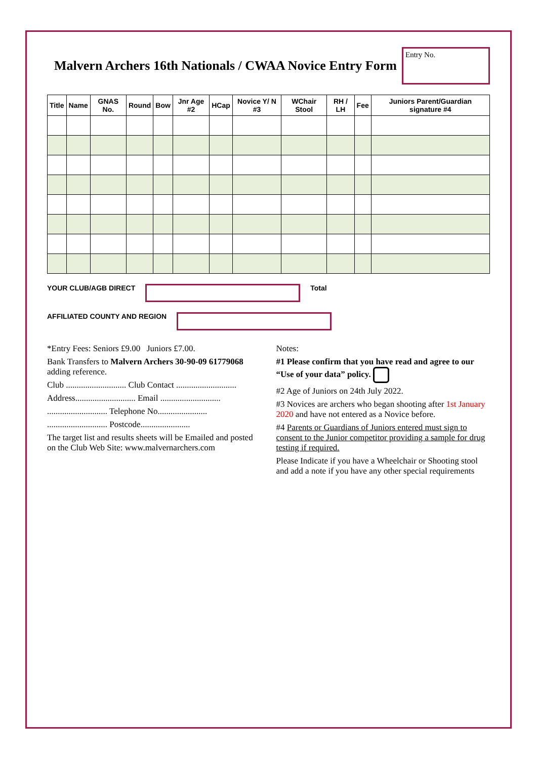Malvern Archers 16th Nationals / CWAA Novice Entry Form
Entry No.
| Title | Name | GNAS No. | Round | Bow | Jnr Age #2 | HCap | Novice Y/ N #3 | WChair Stool | RH / LH | Fee | Juniors Parent/Guardian signature #4 |
| --- | --- | --- | --- | --- | --- | --- | --- | --- | --- | --- | --- |
YOUR CLUB/AGB DIRECT Total
AFFILIATED COUNTY AND REGION
*Entry Fees: Seniors £9.00 Juniors £7.00.
Bank Transfers to Malvern Archers 30-90-09 61779068 adding reference.
Club ............................ Club Contact ............................
Address............................ Email ............................
............................ Telephone No.......................
............................ Postcode.......................
The target list and results sheets will be Emailed and posted on the Club Web Site: www.malvernarchers.com
Notes:
#1 Please confirm that you have read and agree to our “Use of your data” policy.
#2 Age of Juniors on 24th July 2022.
#3 Novices are archers who began shooting after 1st January 2020 and have not entered as a Novice before.
#4 Parents or Guardians of Juniors entered must sign to consent to the Junior competitor providing a sample for drug testing if required.
Please Indicate if you have a Wheelchair or Shooting stool and add a note if you have any other special requirements